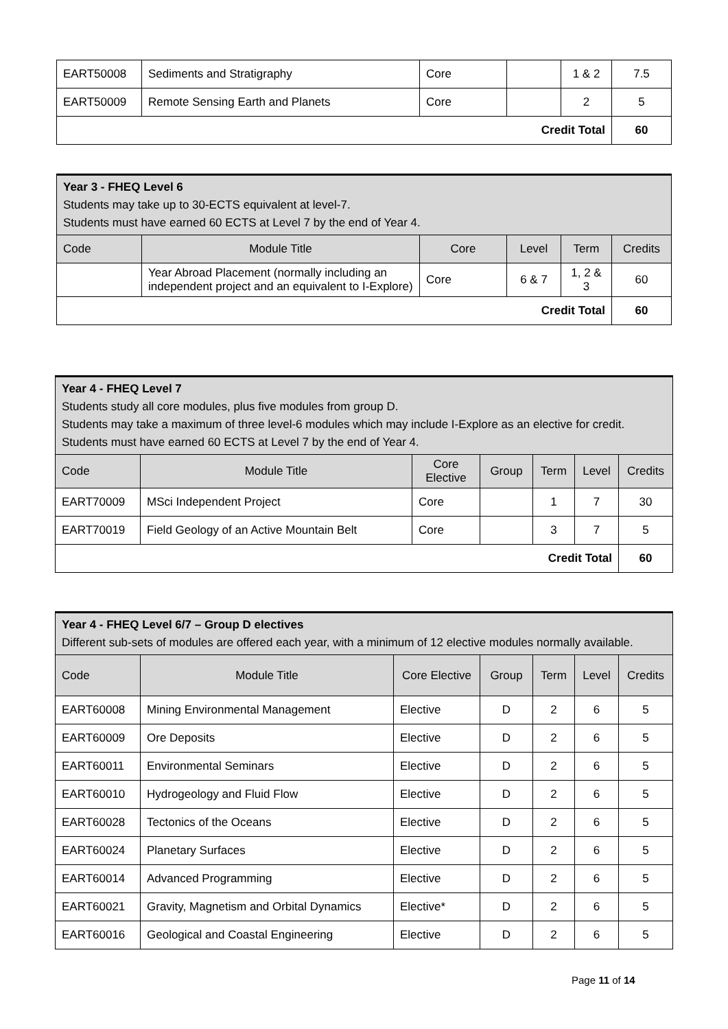| EART50008 | Sediments and Stratigraphy | Core | | 1 & 2 | 7.5 |
| EART50009 | Remote Sensing Earth and Planets | Core | | 2 | 5 |
| Credit Total | | | | | 60 |
| Year 3 - FHEQ Level 6 Students may take up to 30-ECTS equivalent at level-7. Students must have earned 60 ECTS at Level 7 by the end of Year 4. | | | | | |
| Code | Module Title | Core | Level | Term | Credits |
| | Year Abroad Placement (normally including an independent project and an equivalent to I-Explore) | Core | 6 & 7 | 1, 2 & 3 | 60 |
| Credit Total | | | | | 60 |
| Year 4 - FHEQ Level 7 Students study all core modules, plus five modules from group D. Students may take a maximum of three level-6 modules which may include I-Explore as an elective for credit. Students must have earned 60 ECTS at Level 7 by the end of Year 4. | | | | | | |
| Code | Module Title | Core Elective | Group | Term | Level | Credits |
| EART70009 | MSci Independent Project | Core | | 1 | 7 | 30 |
| EART70019 | Field Geology of an Active Mountain Belt | Core | | 3 | 7 | 5 |
| Credit Total | | | | | | 60 |
| Year 4 - FHEQ Level 6/7 – Group D electives Different sub-sets of modules are offered each year, with a minimum of 12 elective modules normally available. | | | | | | |
| Code | Module Title | Core Elective | Group | Term | Level | Credits |
| EART60008 | Mining Environmental Management | Elective | D | 2 | 6 | 5 |
| EART60009 | Ore Deposits | Elective | D | 2 | 6 | 5 |
| EART60011 | Environmental Seminars | Elective | D | 2 | 6 | 5 |
| EART60010 | Hydrogeology and Fluid Flow | Elective | D | 2 | 6 | 5 |
| EART60028 | Tectonics of the Oceans | Elective | D | 2 | 6 | 5 |
| EART60024 | Planetary Surfaces | Elective | D | 2 | 6 | 5 |
| EART60014 | Advanced Programming | Elective | D | 2 | 6 | 5 |
| EART60021 | Gravity, Magnetism and Orbital Dynamics | Elective* | D | 2 | 6 | 5 |
| EART60016 | Geological and Coastal Engineering | Elective | D | 2 | 6 | 5 |
Page 11 of 14